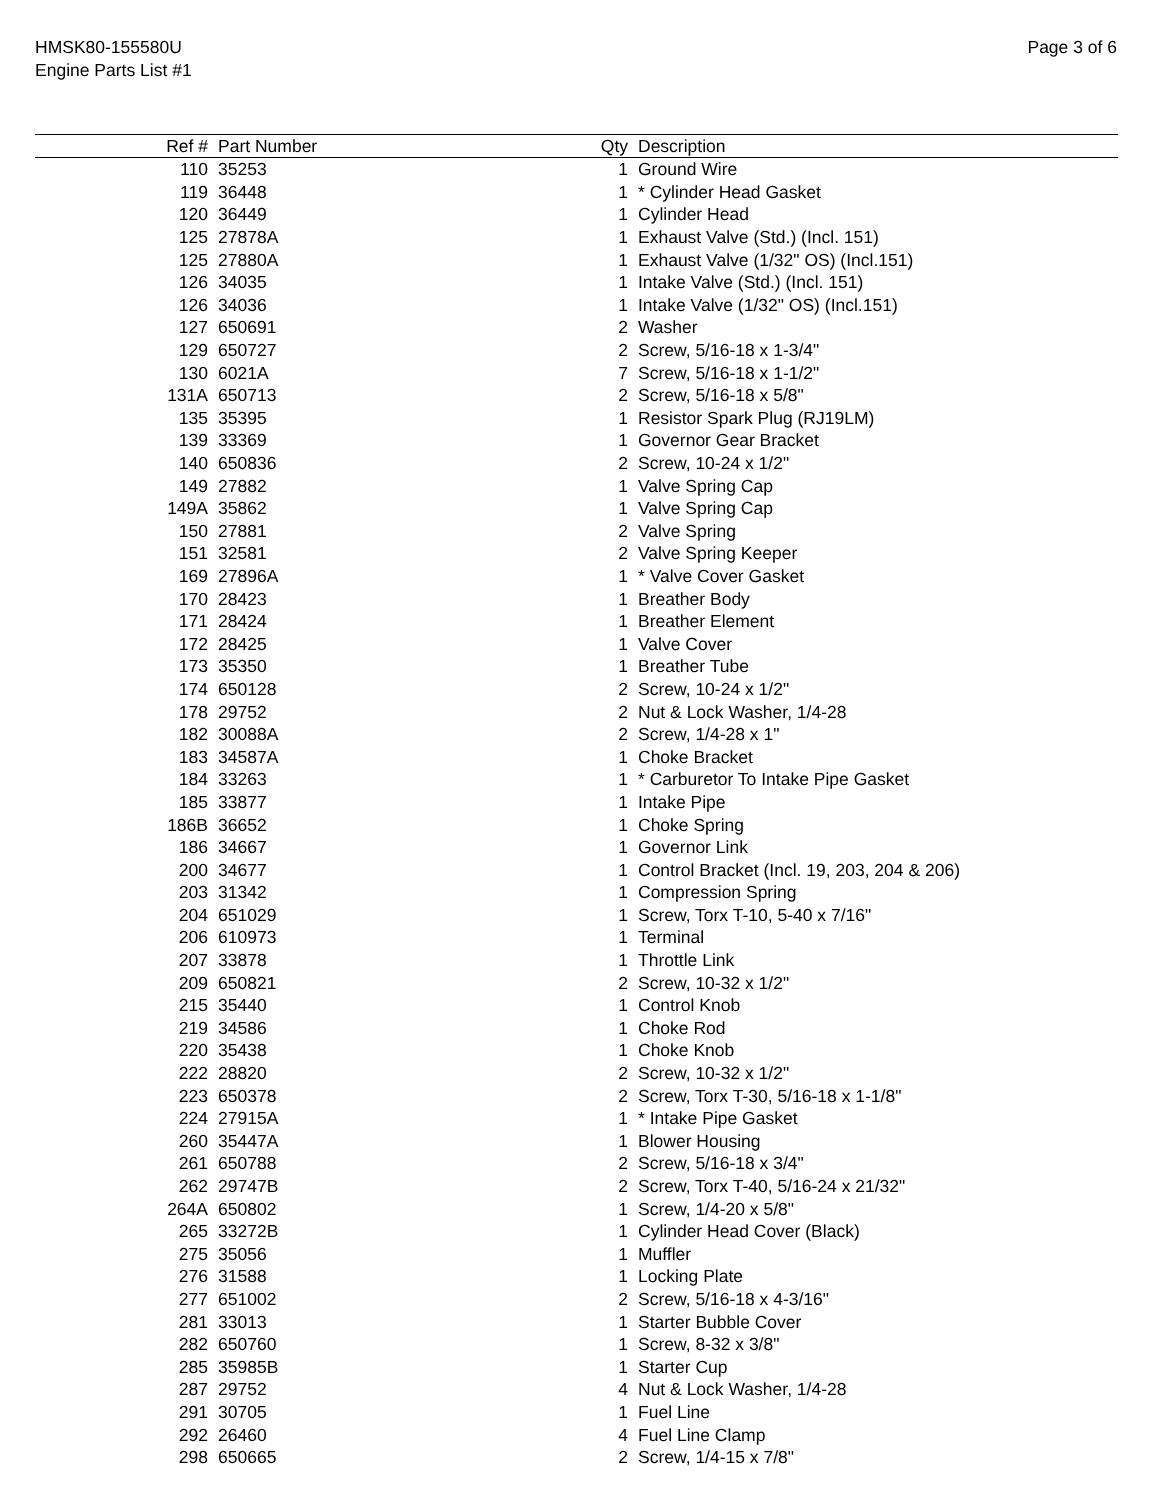HMSK80-155580U
Engine Parts List #1
Page 3 of 6
| Ref # | Part Number | Qty | Description |
| --- | --- | --- | --- |
| 110 | 35253 | 1 | Ground Wire |
| 119 | 36448 | 1 | * Cylinder Head Gasket |
| 120 | 36449 | 1 | Cylinder Head |
| 125 | 27878A | 1 | Exhaust Valve (Std.) (Incl. 151) |
| 125 | 27880A | 1 | Exhaust Valve (1/32" OS) (Incl.151) |
| 126 | 34035 | 1 | Intake Valve (Std.) (Incl. 151) |
| 126 | 34036 | 1 | Intake Valve (1/32" OS) (Incl.151) |
| 127 | 650691 | 2 | Washer |
| 129 | 650727 | 2 | Screw, 5/16-18 x 1-3/4" |
| 130 | 6021A | 7 | Screw, 5/16-18 x 1-1/2" |
| 131A | 650713 | 2 | Screw, 5/16-18 x 5/8" |
| 135 | 35395 | 1 | Resistor Spark Plug (RJ19LM) |
| 139 | 33369 | 1 | Governor Gear Bracket |
| 140 | 650836 | 2 | Screw, 10-24 x 1/2" |
| 149 | 27882 | 1 | Valve Spring Cap |
| 149A | 35862 | 1 | Valve Spring Cap |
| 150 | 27881 | 2 | Valve Spring |
| 151 | 32581 | 2 | Valve Spring Keeper |
| 169 | 27896A | 1 | * Valve Cover Gasket |
| 170 | 28423 | 1 | Breather Body |
| 171 | 28424 | 1 | Breather Element |
| 172 | 28425 | 1 | Valve Cover |
| 173 | 35350 | 1 | Breather Tube |
| 174 | 650128 | 2 | Screw, 10-24 x 1/2" |
| 178 | 29752 | 2 | Nut & Lock Washer, 1/4-28 |
| 182 | 30088A | 2 | Screw, 1/4-28 x 1" |
| 183 | 34587A | 1 | Choke Bracket |
| 184 | 33263 | 1 | * Carburetor To Intake Pipe Gasket |
| 185 | 33877 | 1 | Intake Pipe |
| 186B | 36652 | 1 | Choke Spring |
| 186 | 34667 | 1 | Governor Link |
| 200 | 34677 | 1 | Control Bracket (Incl. 19, 203, 204 & 206) |
| 203 | 31342 | 1 | Compression Spring |
| 204 | 651029 | 1 | Screw, Torx T-10, 5-40 x 7/16" |
| 206 | 610973 | 1 | Terminal |
| 207 | 33878 | 1 | Throttle Link |
| 209 | 650821 | 2 | Screw, 10-32 x 1/2" |
| 215 | 35440 | 1 | Control Knob |
| 219 | 34586 | 1 | Choke Rod |
| 220 | 35438 | 1 | Choke Knob |
| 222 | 28820 | 2 | Screw, 10-32 x 1/2" |
| 223 | 650378 | 2 | Screw, Torx T-30, 5/16-18 x 1-1/8" |
| 224 | 27915A | 1 | * Intake Pipe Gasket |
| 260 | 35447A | 1 | Blower Housing |
| 261 | 650788 | 2 | Screw, 5/16-18 x 3/4" |
| 262 | 29747B | 2 | Screw, Torx T-40, 5/16-24 x 21/32" |
| 264A | 650802 | 1 | Screw, 1/4-20 x 5/8" |
| 265 | 33272B | 1 | Cylinder Head Cover (Black) |
| 275 | 35056 | 1 | Muffler |
| 276 | 31588 | 1 | Locking Plate |
| 277 | 651002 | 2 | Screw, 5/16-18 x 4-3/16" |
| 281 | 33013 | 1 | Starter Bubble Cover |
| 282 | 650760 | 1 | Screw, 8-32 x 3/8" |
| 285 | 35985B | 1 | Starter Cup |
| 287 | 29752 | 4 | Nut & Lock Washer, 1/4-28 |
| 291 | 30705 | 1 | Fuel Line |
| 292 | 26460 | 4 | Fuel Line Clamp |
| 298 | 650665 | 2 | Screw, 1/4-15 x 7/8" |